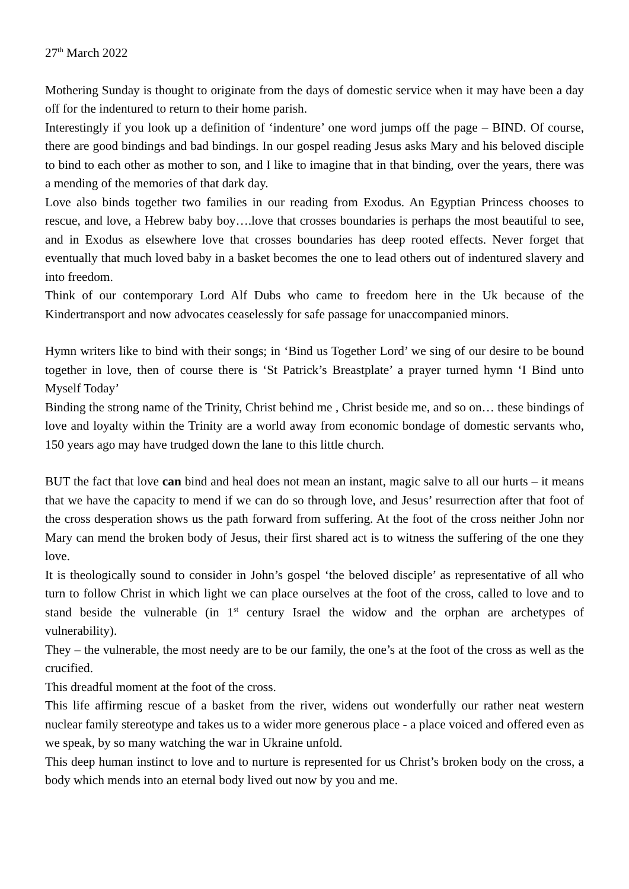27<sup>th</sup> March 2022
Mothering Sunday is thought to originate from the days of domestic service when it may have been a day off for the indentured to return to their home parish.
Interestingly if you look up a definition of ‘indenture’ one word jumps off the page – BIND. Of course, there are good bindings and bad bindings. In our gospel reading Jesus asks Mary and his beloved disciple to bind to each other as mother to son, and I like to imagine that in that binding, over the years, there was a mending of the memories of that dark day.
Love also binds together two families in our reading from Exodus. An Egyptian Princess chooses to rescue, and love, a Hebrew baby boy….love that crosses boundaries is perhaps the most beautiful to see, and in Exodus as elsewhere love that crosses boundaries has deep rooted effects. Never forget that eventually that much loved baby in a basket becomes the one to lead others out of indentured slavery and into freedom.
Think of our contemporary Lord Alf Dubs who came to freedom here in the Uk because of the Kindertransport and now advocates ceaselessly for safe passage for unaccompanied minors.
Hymn writers like to bind with their songs; in ‘Bind us Together Lord’ we sing of our desire to be bound together in love, then of course there is ‘St Patrick’s Breastplate’ a prayer turned hymn ‘I Bind unto Myself Today’
Binding the strong name of the Trinity, Christ behind me , Christ beside me, and so on… these bindings of love and loyalty within the Trinity are a world away from economic bondage of domestic servants who, 150 years ago may have trudged down the lane to this little church.
BUT the fact that love can bind and heal does not mean an instant, magic salve to all our hurts – it means that we have the capacity to mend if we can do so through love, and Jesus’ resurrection after that foot of the cross desperation shows us the path forward from suffering. At the foot of the cross neither John nor Mary can mend the broken body of Jesus, their first shared act is to witness the suffering of the one they love.
It is theologically sound to consider in John’s gospel ‘the beloved disciple’ as representative of all who turn to follow Christ in which light we can place ourselves at the foot of the cross, called to love and to stand beside the vulnerable (in 1<sup>st</sup> century Israel the widow and the orphan are archetypes of vulnerability).
They – the vulnerable, the most needy are to be our family, the one’s at the foot of the cross as well as the crucified.
This dreadful moment at the foot of the cross.
This life affirming rescue of a basket from the river, widens out wonderfully our rather neat western nuclear family stereotype and takes us to a wider more generous place - a place voiced and offered even as we speak, by so many watching the war in Ukraine unfold.
This deep human instinct to love and to nurture is represented for us Christ’s broken body on the cross, a body which mends into an eternal body lived out now by you and me.